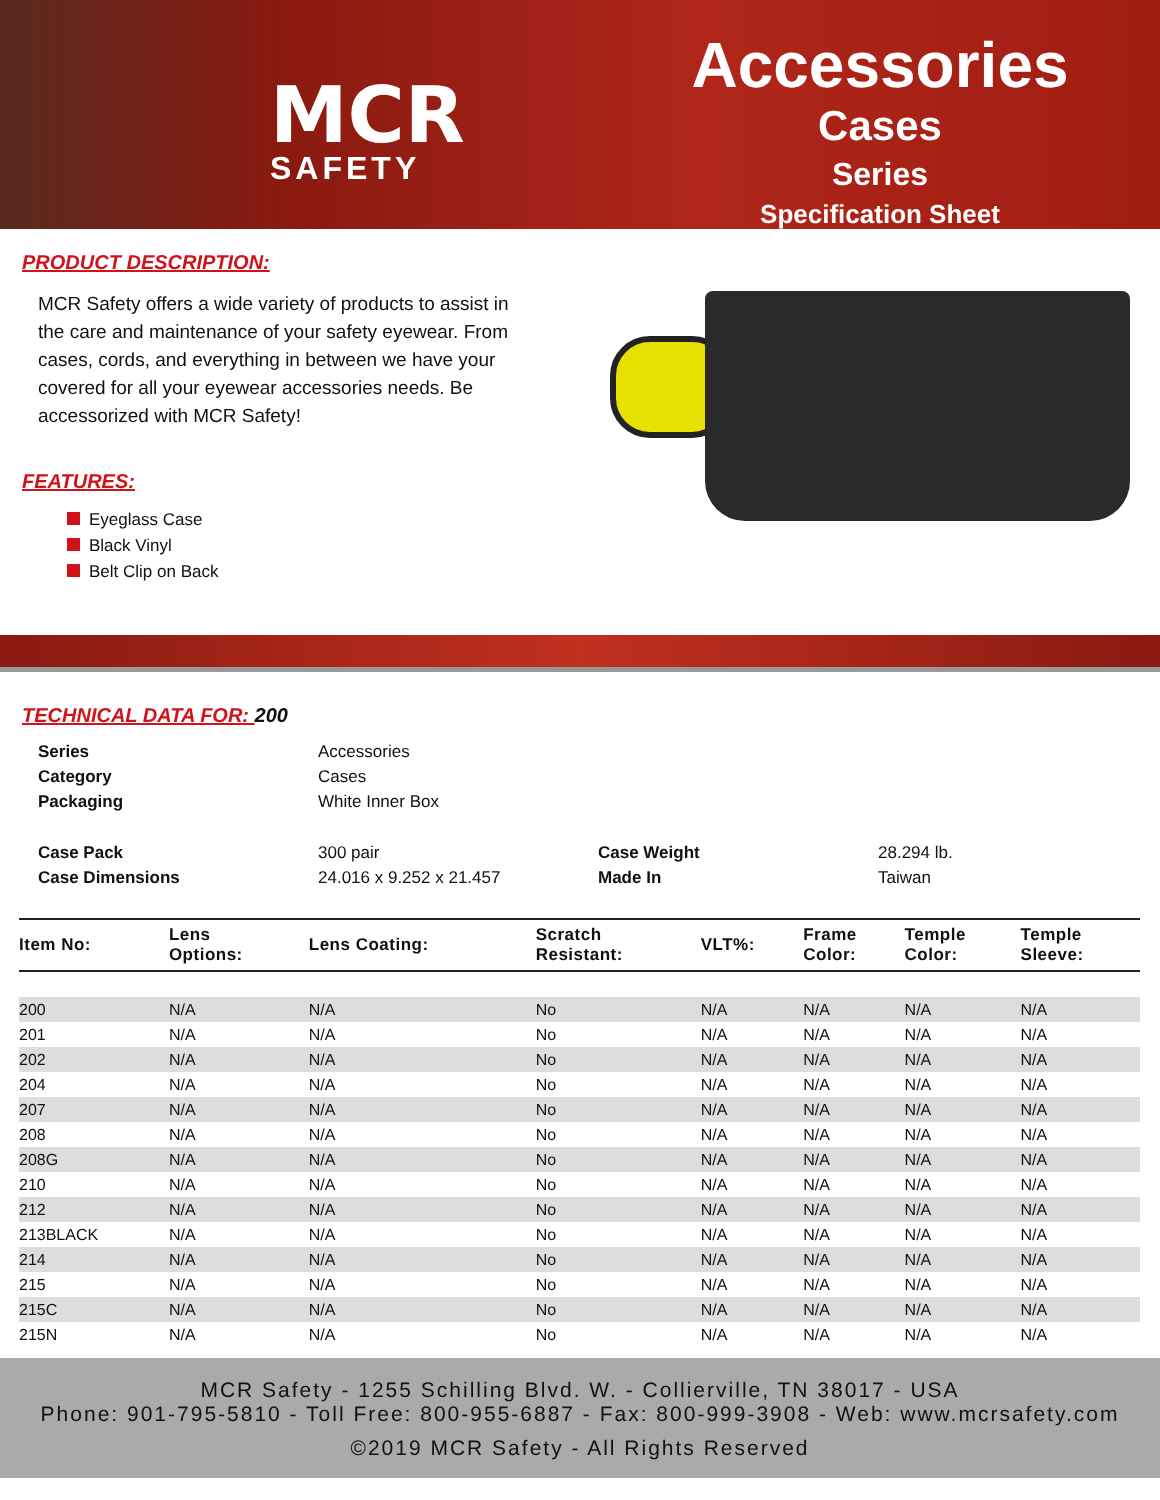MCR
SAFETY
Accessories
Cases
Series
Specification Sheet
PRODUCT DESCRIPTION:
MCR Safety offers a wide variety of products to assist in the care and maintenance of your safety eyewear. From cases, cords, and everything in between we have your covered for all your eyewear accessories needs. Be accessorized with MCR Safety!
FEATURES:
Eyeglass Case
Black Vinyl
Belt Clip on Back
TECHNICAL DATA FOR: 200
| Series | Accessories | | |
| Category | Cases | | |
| Packaging | White Inner Box | | |
| Case Pack | 300 pair | Case Weight | 28.294 lb. |
| Case Dimensions | 24.016 x 9.252 x 21.457 | Made In | Taiwan |
| Item No: | Lens Options: | Lens Coating: | Scratch Resistant: | VLT%: | Frame Color: | Temple Color: | Temple Sleeve: |
| --- | --- | --- | --- | --- | --- | --- | --- |
| 200 | N/A | N/A | No | N/A | N/A | N/A | N/A |
| 201 | N/A | N/A | No | N/A | N/A | N/A | N/A |
| 202 | N/A | N/A | No | N/A | N/A | N/A | N/A |
| 204 | N/A | N/A | No | N/A | N/A | N/A | N/A |
| 207 | N/A | N/A | No | N/A | N/A | N/A | N/A |
| 208 | N/A | N/A | No | N/A | N/A | N/A | N/A |
| 208G | N/A | N/A | No | N/A | N/A | N/A | N/A |
| 210 | N/A | N/A | No | N/A | N/A | N/A | N/A |
| 212 | N/A | N/A | No | N/A | N/A | N/A | N/A |
| 213BLACK | N/A | N/A | No | N/A | N/A | N/A | N/A |
| 214 | N/A | N/A | No | N/A | N/A | N/A | N/A |
| 215 | N/A | N/A | No | N/A | N/A | N/A | N/A |
| 215C | N/A | N/A | No | N/A | N/A | N/A | N/A |
| 215N | N/A | N/A | No | N/A | N/A | N/A | N/A |
MCR Safety - 1255 Schilling Blvd. W. - Collierville, TN 38017 - USA
Phone: 901-795-5810 - Toll Free: 800-955-6887 - Fax: 800-999-3908 - Web: www.mcrsafety.com
©2019 MCR Safety - All Rights Reserved